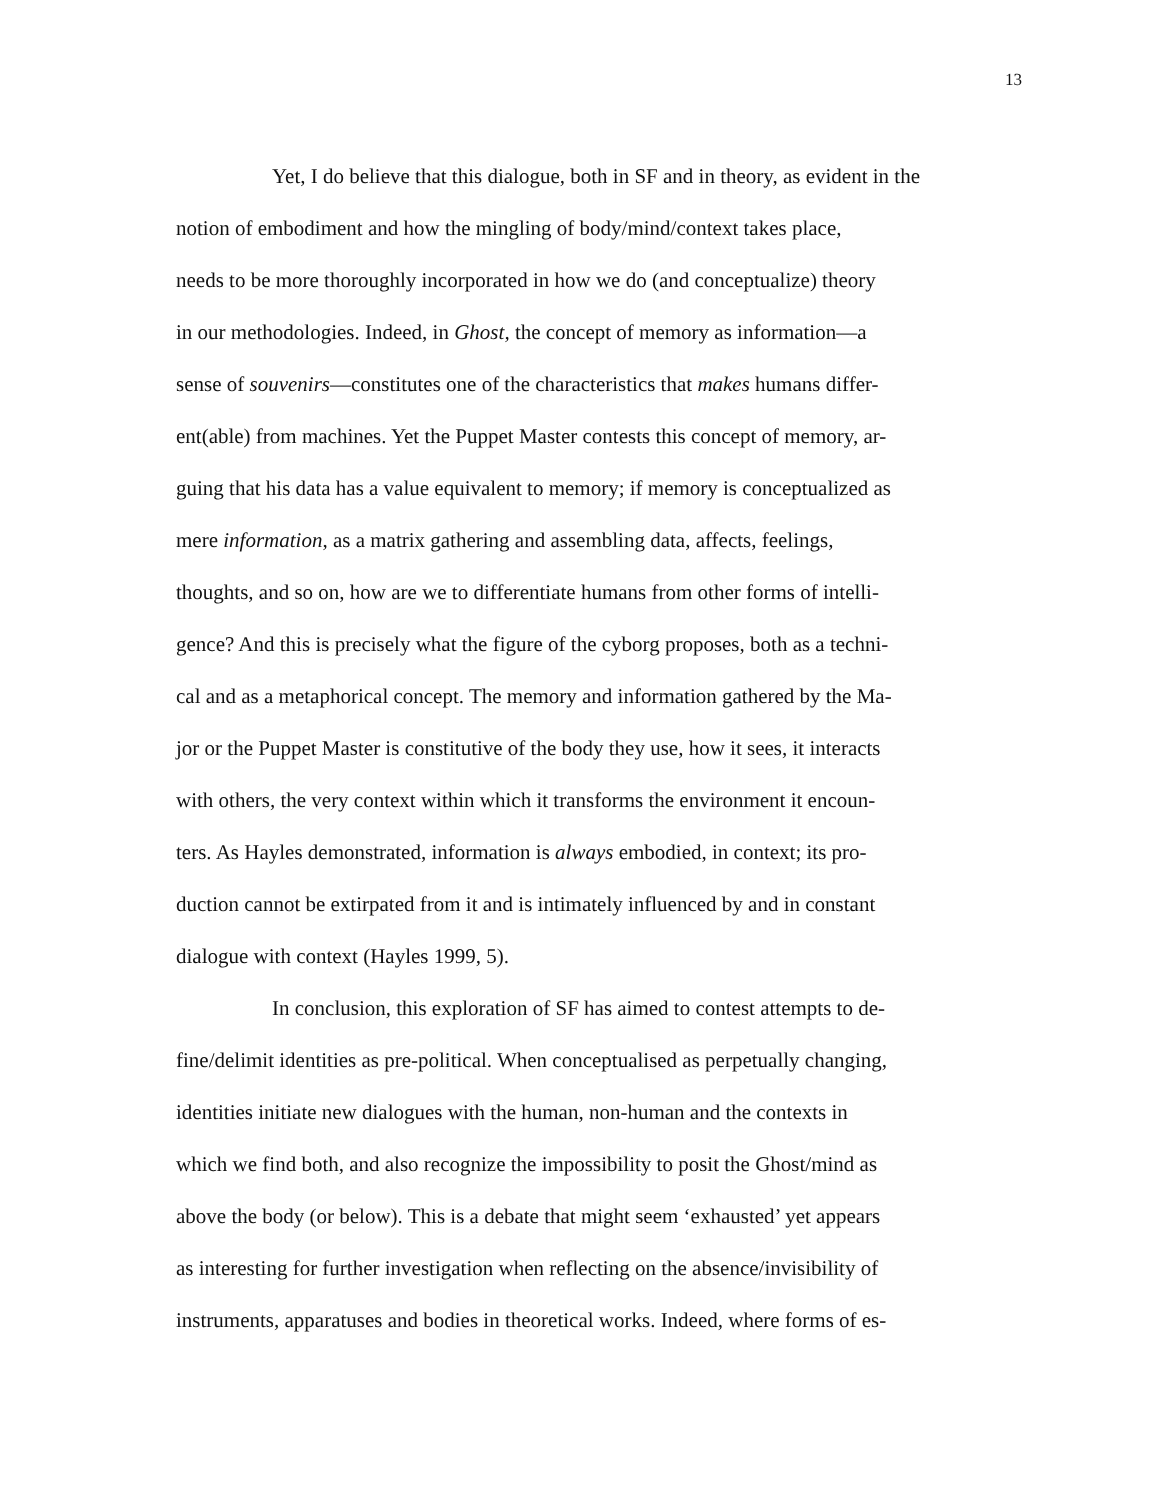13
Yet, I do believe that this dialogue, both in SF and in theory, as evident in the
notion of embodiment and how the mingling of body/mind/context takes place,
needs to be more thoroughly incorporated in how we do (and conceptualize) theory
in our methodologies. Indeed, in Ghost, the concept of memory as information—a
sense of souvenirs—constitutes one of the characteristics that makes humans differ-
ent(able) from machines. Yet the Puppet Master contests this concept of memory, ar-
guing that his data has a value equivalent to memory; if memory is conceptualized as
mere information, as a matrix gathering and assembling data, affects, feelings,
thoughts, and so on, how are we to differentiate humans from other forms of intelli-
gence? And this is precisely what the figure of the cyborg proposes, both as a techni-
cal and as a metaphorical concept. The memory and information gathered by the Ma-
jor or the Puppet Master is constitutive of the body they use, how it sees, it interacts
with others, the very context within which it transforms the environment it encoun-
ters. As Hayles demonstrated, information is always embodied, in context; its pro-
duction cannot be extirpated from it and is intimately influenced by and in constant
dialogue with context (Hayles 1999, 5).
In conclusion, this exploration of SF has aimed to contest attempts to de-
fine/delimit identities as pre-political. When conceptualised as perpetually changing,
identities initiate new dialogues with the human, non-human and the contexts in
which we find both, and also recognize the impossibility to posit the Ghost/mind as
above the body (or below). This is a debate that might seem ‘exhausted’ yet appears
as interesting for further investigation when reflecting on the absence/invisibility of
instruments, apparatuses and bodies in theoretical works. Indeed, where forms of es-